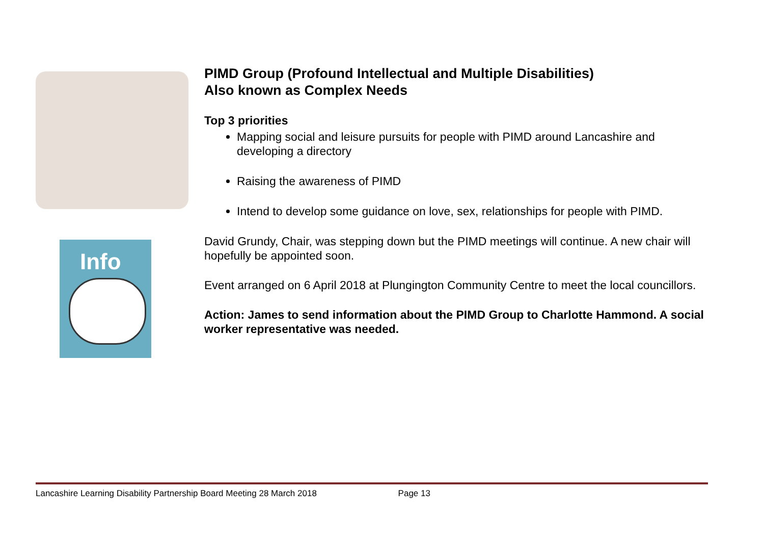Info
PIMD Group (Profound Intellectual and Multiple Disabilities)
Also known as Complex Needs
Top 3 priorities
Mapping social and leisure pursuits for people with PIMD around Lancashire and developing a directory
Raising the awareness of PIMD
Intend to develop some guidance on love, sex, relationships for people with PIMD.
David Grundy, Chair, was stepping down but the PIMD meetings will continue. A new chair will hopefully be appointed soon.
Event arranged on 6 April 2018 at Plungington Community Centre to meet the local councillors.
Action: James to send information about the PIMD Group to Charlotte Hammond. A social worker representative was needed.
Lancashire Learning Disability Partnership Board Meeting 28 March 2018 Page 13